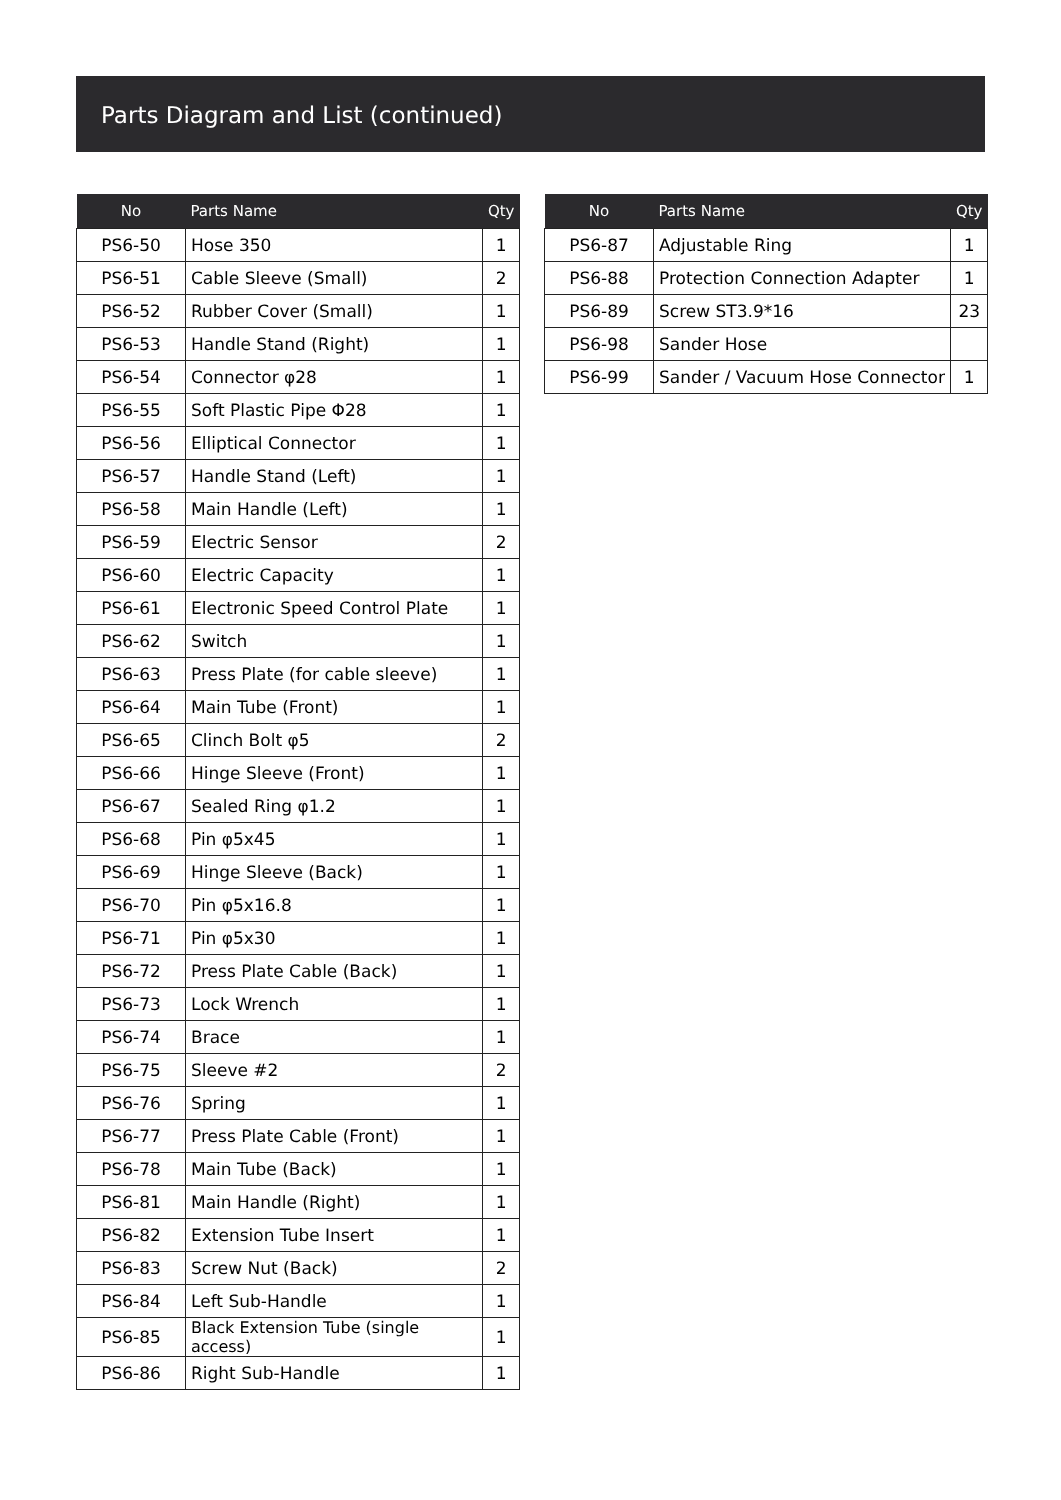Parts Diagram and List (continued)
| No | Parts Name | Qty |
| --- | --- | --- |
| PS6-50 | Hose 350 | 1 |
| PS6-51 | Cable Sleeve (Small) | 2 |
| PS6-52 | Rubber Cover (Small) | 1 |
| PS6-53 | Handle Stand (Right) | 1 |
| PS6-54 | Connector φ28 | 1 |
| PS6-55 | Soft Plastic Pipe Φ28 | 1 |
| PS6-56 | Elliptical Connector | 1 |
| PS6-57 | Handle Stand (Left) | 1 |
| PS6-58 | Main Handle (Left) | 1 |
| PS6-59 | Electric Sensor | 2 |
| PS6-60 | Electric Capacity | 1 |
| PS6-61 | Electronic Speed Control Plate | 1 |
| PS6-62 | Switch | 1 |
| PS6-63 | Press Plate (for cable sleeve) | 1 |
| PS6-64 | Main Tube (Front) | 1 |
| PS6-65 | Clinch Bolt φ5 | 2 |
| PS6-66 | Hinge Sleeve (Front) | 1 |
| PS6-67 | Sealed Ring φ1.2 | 1 |
| PS6-68 | Pin φ5x45 | 1 |
| PS6-69 | Hinge Sleeve (Back) | 1 |
| PS6-70 | Pin φ5x16.8 | 1 |
| PS6-71 | Pin φ5x30 | 1 |
| PS6-72 | Press Plate Cable (Back) | 1 |
| PS6-73 | Lock Wrench | 1 |
| PS6-74 | Brace | 1 |
| PS6-75 | Sleeve #2 | 2 |
| PS6-76 | Spring | 1 |
| PS6-77 | Press Plate Cable (Front) | 1 |
| PS6-78 | Main Tube (Back) | 1 |
| PS6-81 | Main Handle (Right) | 1 |
| PS6-82 | Extension Tube Insert | 1 |
| PS6-83 | Screw Nut (Back) | 2 |
| PS6-84 | Left Sub-Handle | 1 |
| PS6-85 | Black Extension Tube (single access) | 1 |
| PS6-86 | Right Sub-Handle | 1 |
| No | Parts Name | Qty |
| --- | --- | --- |
| PS6-87 | Adjustable Ring | 1 |
| PS6-88 | Protection Connection Adapter | 1 |
| PS6-89 | Screw ST3.9*16 | 23 |
| PS6-98 | Sander Hose | |
| PS6-99 | Sander / Vacuum Hose Connector | 1 |